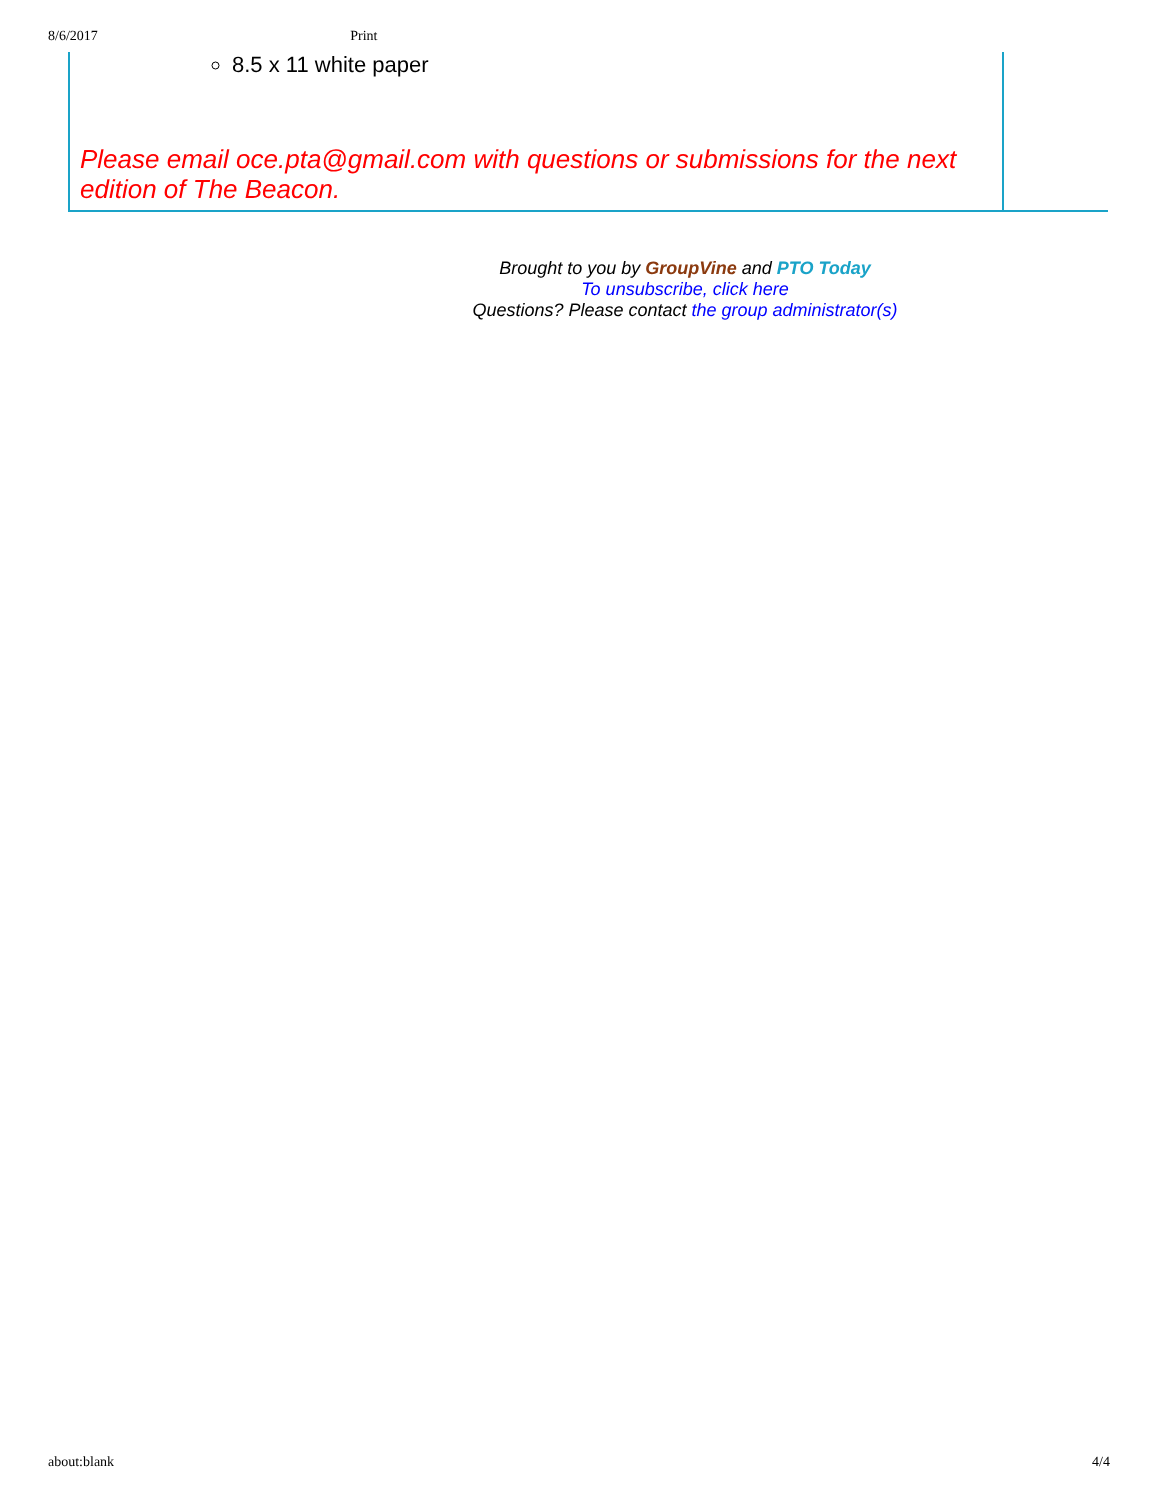8/6/2017 Print
8.5 x 11 white paper
Please email oce.pta@gmail.com with questions or submissions for the next edition of The Beacon.
Brought to you by GroupVine and PTO Today
To unsubscribe, click here
Questions? Please contact the group administrator(s)
about:blank 4/4